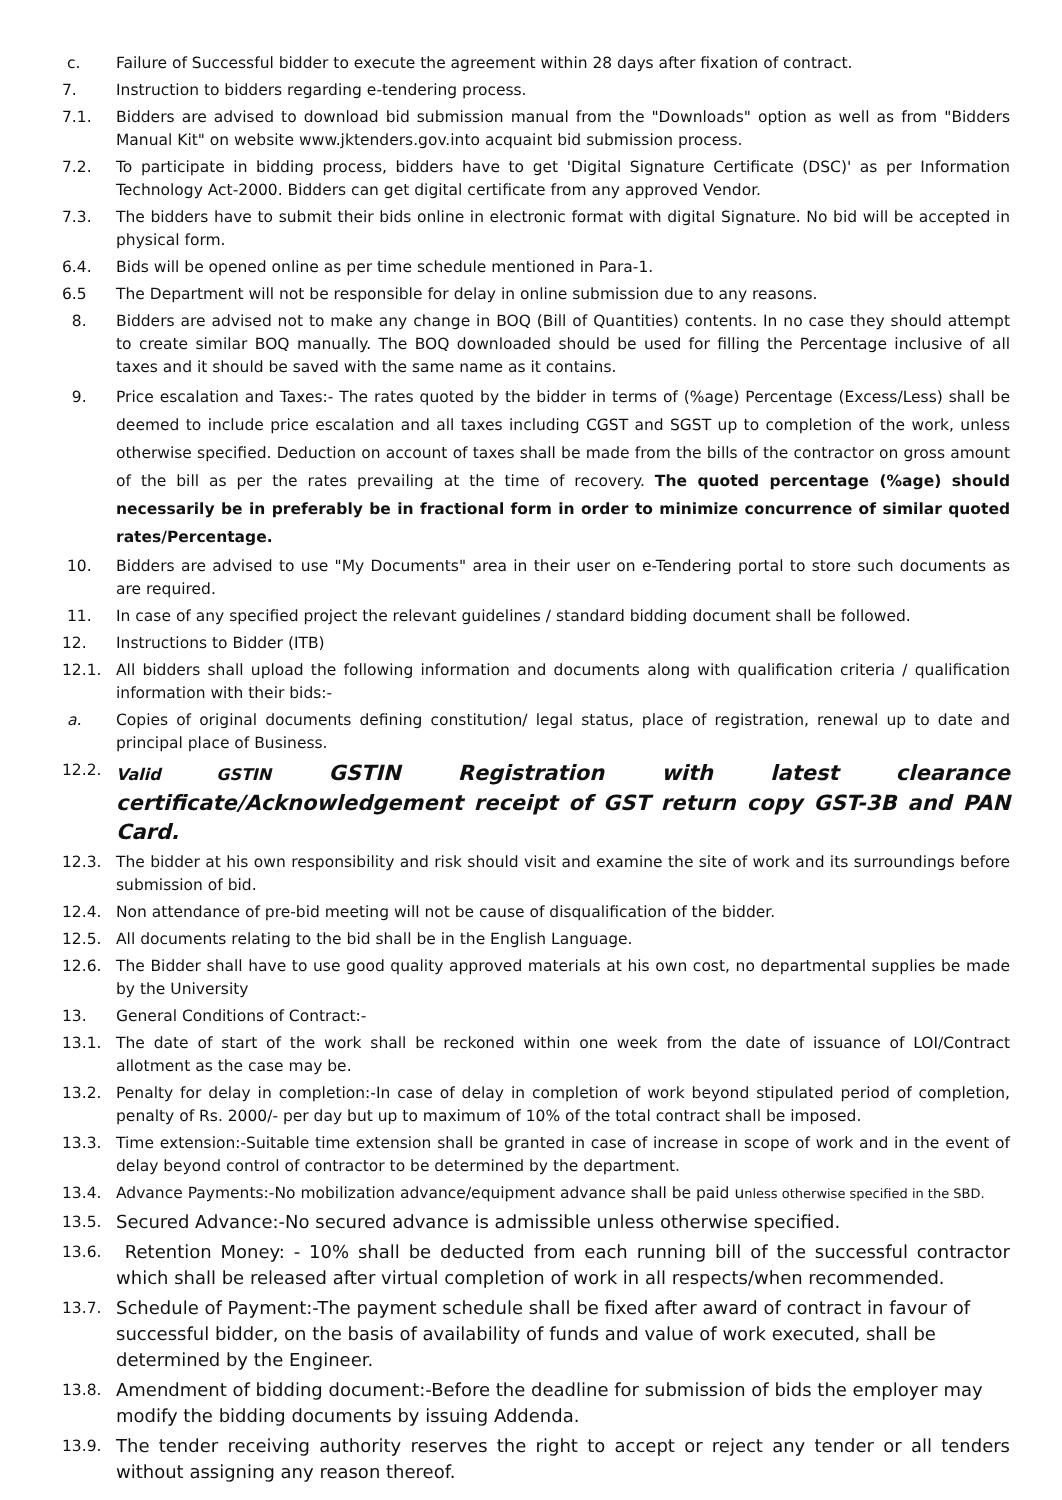c. Failure of Successful bidder to execute the agreement within 28 days after fixation of contract.
7. Instruction to bidders regarding e-tendering process.
7.1. Bidders are advised to download bid submission manual from the "Downloads" option as well as from "Bidders Manual Kit" on website www.jktenders.gov.into acquaint bid submission process.
7.2. To participate in bidding process, bidders have to get 'Digital Signature Certificate (DSC)' as per Information Technology Act-2000. Bidders can get digital certificate from any approved Vendor.
7.3. The bidders have to submit their bids online in electronic format with digital Signature. No bid will be accepted in physical form.
6.4. Bids will be opened online as per time schedule mentioned in Para-1.
6.5 The Department will not be responsible for delay in online submission due to any reasons.
8. Bidders are advised not to make any change in BOQ (Bill of Quantities) contents. In no case they should attempt to create similar BOQ manually. The BOQ downloaded should be used for filling the Percentage inclusive of all taxes and it should be saved with the same name as it contains.
9. Price escalation and Taxes:- The rates quoted by the bidder in terms of (%age) Percentage (Excess/Less) shall be deemed to include price escalation and all taxes including CGST and SGST up to completion of the work, unless otherwise specified. Deduction on account of taxes shall be made from the bills of the contractor on gross amount of the bill as per the rates prevailing at the time of recovery. The quoted percentage (%age) should necessarily be in preferably be in fractional form in order to minimize concurrence of similar quoted rates/Percentage.
10. Bidders are advised to use "My Documents" area in their user on e-Tendering portal to store such documents as are required.
11. In case of any specified project the relevant guidelines / standard bidding document shall be followed.
12. Instructions to Bidder (ITB)
12.1. All bidders shall upload the following information and documents along with qualification criteria / qualification information with their bids:-
a. Copies of original documents defining constitution/ legal status, place of registration, renewal up to date and principal place of Business.
12.2. Valid GSTIN GSTIN Registration with latest clearance certificate/Acknowledgement receipt of GST return copy GST-3B and PAN Card.
12.3. The bidder at his own responsibility and risk should visit and examine the site of work and its surroundings before submission of bid.
12.4. Non attendance of pre-bid meeting will not be cause of disqualification of the bidder.
12.5. All documents relating to the bid shall be in the English Language.
12.6. The Bidder shall have to use good quality approved materials at his own cost, no departmental supplies be made by the University
13. General Conditions of Contract:-
13.1. The date of start of the work shall be reckoned within one week from the date of issuance of LOI/Contract allotment as the case may be.
13.2. Penalty for delay in completion:-In case of delay in completion of work beyond stipulated period of completion, penalty of Rs. 2000/- per day but up to maximum of 10% of the total contract shall be imposed.
13.3. Time extension:-Suitable time extension shall be granted in case of increase in scope of work and in the event of delay beyond control of contractor to be determined by the department.
13.4. Advance Payments:-No mobilization advance/equipment advance shall be paid unless otherwise specified in the SBD.
13.5. Secured Advance:-No secured advance is admissible unless otherwise specified.
13.6. Retention Money: - 10% shall be deducted from each running bill of the successful contractor which shall be released after virtual completion of work in all respects/when recommended.
13.7. Schedule of Payment:-The payment schedule shall be fixed after award of contract in favour of successful bidder, on the basis of availability of funds and value of work executed, shall be determined by the Engineer.
13.8. Amendment of bidding document:-Before the deadline for submission of bids the employer may modify the bidding documents by issuing Addenda.
13.9. The tender receiving authority reserves the right to accept or reject any tender or all tenders without assigning any reason thereof.